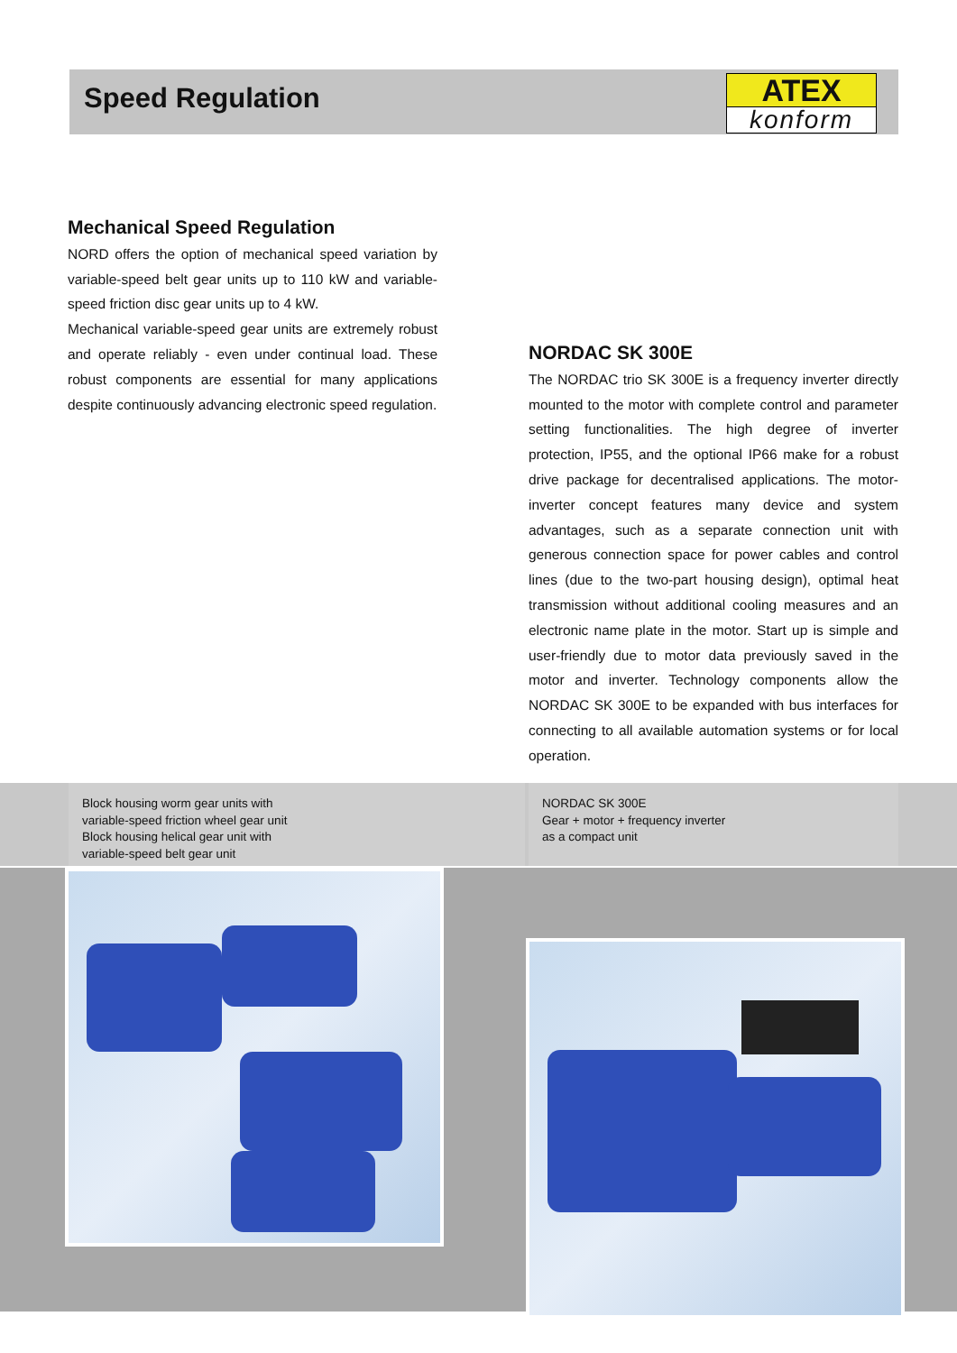Speed Regulation
ATEX
konform
Mechanical Speed Regulation
NORD offers the option of mechanical speed variation by variable-speed belt gear units up to 110 kW and variable-speed friction disc gear units up to 4 kW.
Mechanical variable-speed gear units are extremely robust and operate reliably - even under continual load. These robust components are essential for many applications despite continuously advancing electronic speed regulation.
NORDAC SK 300E
The NORDAC trio SK 300E is a frequency inverter directly mounted to the motor with complete control and parameter setting functionalities. The high degree of inverter protection, IP55, and the optional IP66 make for a robust drive package for decentralised applications. The motor-inverter concept features many device and system advantages, such as a separate connection unit with generous connection space for power cables and control lines (due to the two-part housing design), optimal heat transmission without additional cooling measures and an electronic name plate in the motor. Start up is simple and user-friendly due to motor data previously saved in the motor and inverter. Technology components allow the NORDAC SK 300E to be expanded with bus interfaces for connecting to all available automation systems or for local operation.
Block housing worm gear units with
variable-speed friction wheel gear unit
Block housing helical gear unit with
variable-speed belt gear unit
NORDAC SK 300E
Gear + motor + frequency inverter
as a compact unit